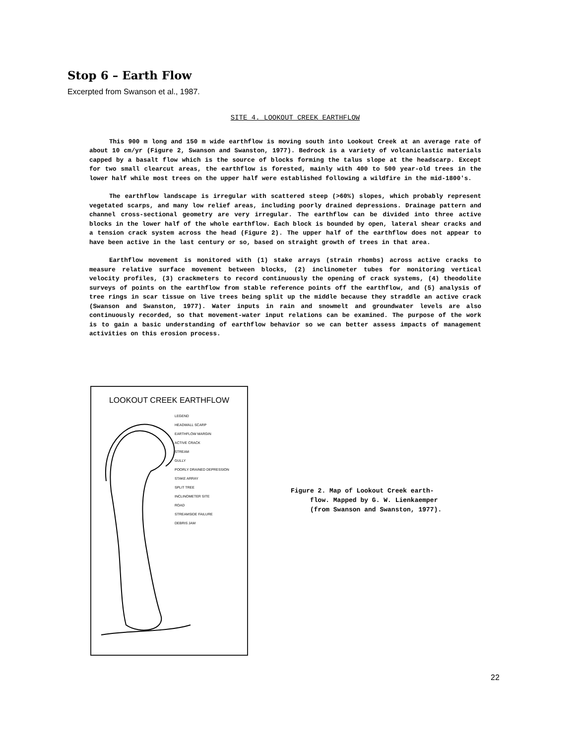Stop 6 – Earth Flow
Excerpted from Swanson et al., 1987.
SITE 4. LOOKOUT CREEK EARTHFLOW
This 900 m long and 150 m wide earthflow is moving south into Lookout Creek at an average rate of about 10 cm/yr (Figure 2, Swanson and Swanston, 1977). Bedrock is a variety of volcaniclastic materials capped by a basalt flow which is the source of blocks forming the talus slope at the headscarp. Except for two small clearcut areas, the earthflow is forested, mainly with 400 to 500 year-old trees in the lower half while most trees on the upper half were established following a wildfire in the mid-1800's.
The earthflow landscape is irregular with scattered steep (>60%) slopes, which probably represent vegetated scarps, and many low relief areas, including poorly drained depressions. Drainage pattern and channel cross-sectional geometry are very irregular. The earthflow can be divided into three active blocks in the lower half of the whole earthflow. Each block is bounded by open, lateral shear cracks and a tension crack system across the head (Figure 2). The upper half of the earthflow does not appear to have been active in the last century or so, based on straight growth of trees in that area.
Earthflow movement is monitored with (1) stake arrays (strain rhombs) across active cracks to measure relative surface movement between blocks, (2) inclinometer tubes for monitoring vertical velocity profiles, (3) crackmeters to record continuously the opening of crack systems, (4) theodolite surveys of points on the earthflow from stable reference points off the earthflow, and (5) analysis of tree rings in scar tissue on live trees being split up the middle because they straddle an active crack (Swanson and Swanston, 1977). Water inputs in rain and snowmelt and groundwater levels are also continuously recorded, so that movement-water input relations can be examined. The purpose of the work is to gain a basic understanding of earthflow behavior so we can better assess impacts of management activities on this erosion process.
LOOKOUT CREEK EARTHFLOW
LEGEND
HEADWALL SCARP
EARTHFLOW MARGIN
ACTIVE CRACK
STREAM
GULLY
POORLY DRAINED DEPRESSION
STAKE ARRAY
SPLIT TREE
INCLINOMETER SITE
ROAD
STREAMSIDE FAILURE
DEBRIS JAM
Figure 2. Map of Lookout Creek earth-
flow. Mapped by G. W. Lienkaemper
(from Swanson and Swanston, 1977).
22